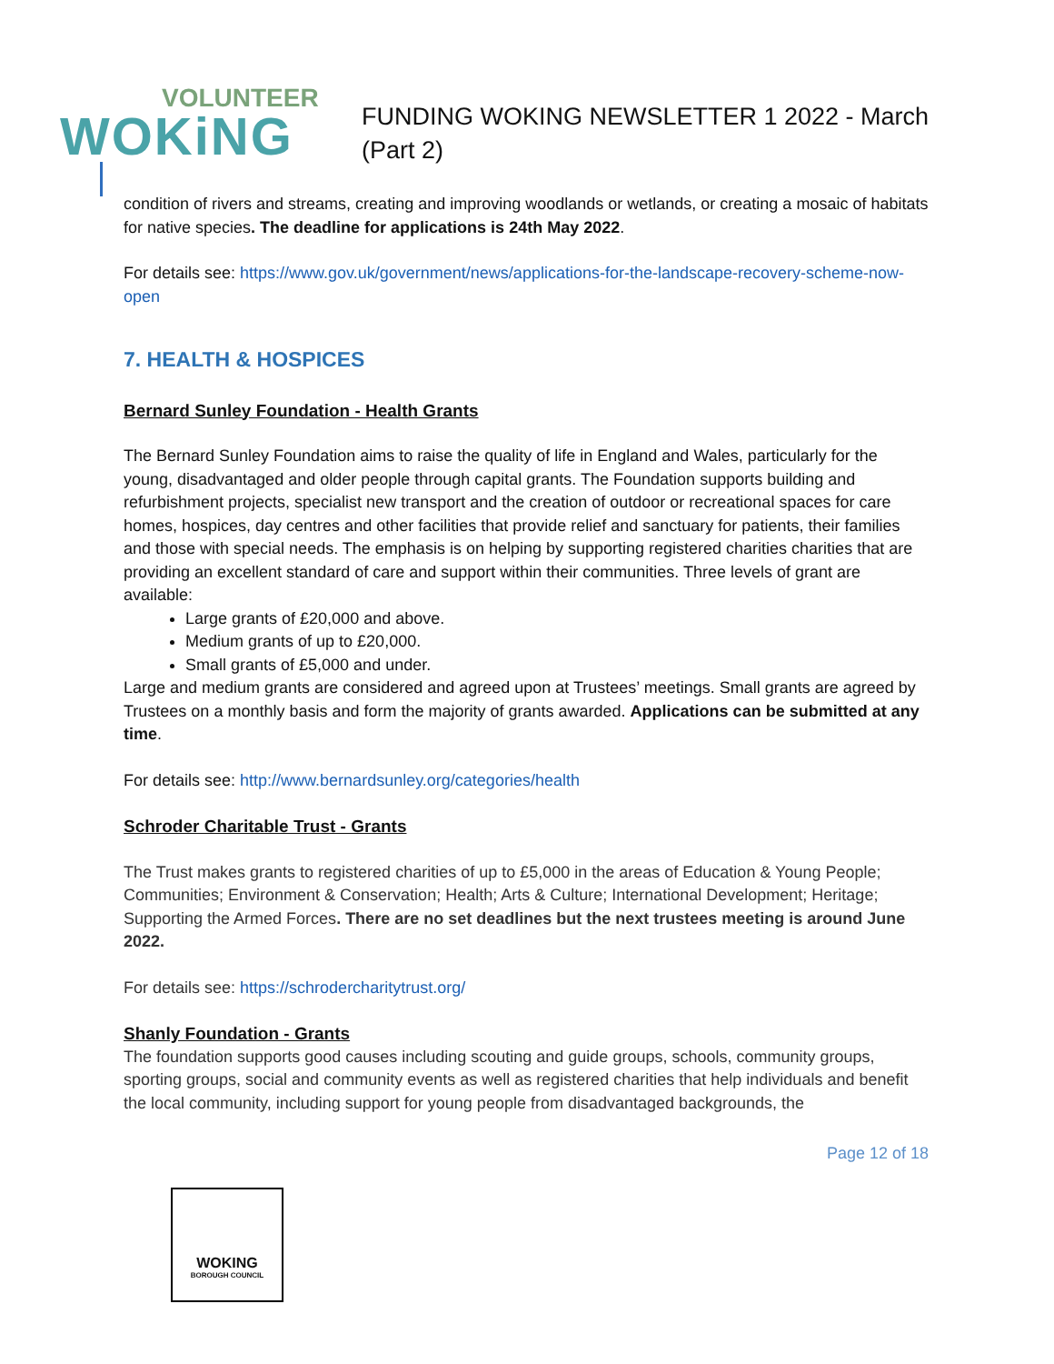VOLUNTEER
WOKiNG
FUNDING WOKING NEWSLETTER 1 2022 - March
(Part 2)
condition of rivers and streams, creating and improving woodlands or wetlands, or creating a mosaic of habitats for native species. The deadline for applications is 24th May 2022.
For details see: https://www.gov.uk/government/news/applications-for-the-landscape-recovery-scheme-now-open
7. HEALTH & HOSPICES
Bernard Sunley Foundation - Health Grants
The Bernard Sunley Foundation aims to raise the quality of life in England and Wales, particularly for the young, disadvantaged and older people through capital grants. The Foundation supports building and refurbishment projects, specialist new transport and the creation of outdoor or recreational spaces for care homes, hospices, day centres and other facilities that provide relief and sanctuary for patients, their families and those with special needs. The emphasis is on helping by supporting registered charities charities that are providing an excellent standard of care and support within their communities. Three levels of grant are available:
Large grants of £20,000 and above.
Medium grants of up to £20,000.
Small grants of £5,000 and under.
Large and medium grants are considered and agreed upon at Trustees’ meetings. Small grants are agreed by Trustees on a monthly basis and form the majority of grants awarded. Applications can be submitted at any time.
For details see: http://www.bernardsunley.org/categories/health
Schroder Charitable Trust - Grants
The Trust makes grants to registered charities of up to £5,000 in the areas of Education & Young People; Communities; Environment & Conservation; Health; Arts & Culture; International Development; Heritage; Supporting the Armed Forces. There are no set deadlines but the next trustees meeting is around June 2022.
For details see: https://schrodercharitytrust.org/
Shanly Foundation - Grants
The foundation supports good causes including scouting and guide groups, schools, community groups, sporting groups, social and community events as well as registered charities that help individuals and benefit the local community, including support for young people from disadvantaged backgrounds, the
Page 12 of 18
WOKING
BOROUGH COUNCIL